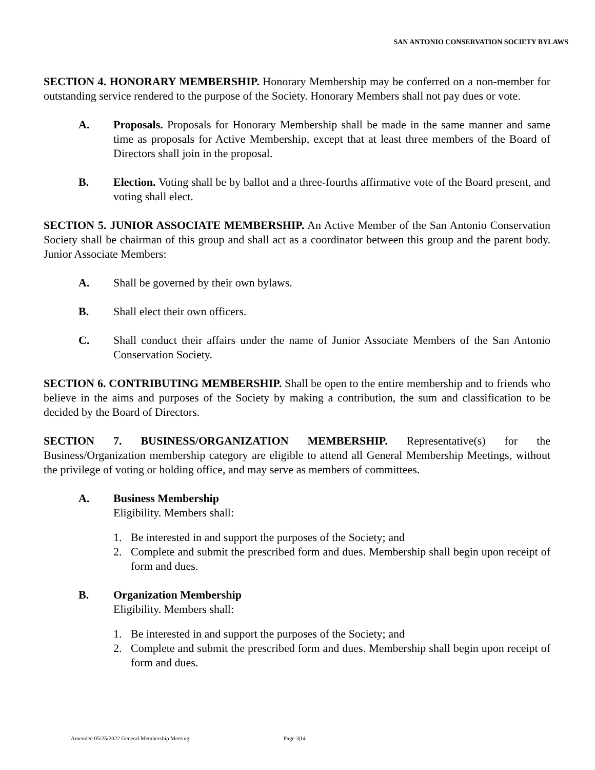SAN ANTONIO CONSERVATION SOCIETY BYLAWS
SECTION 4. HONORARY MEMBERSHIP. Honorary Membership may be conferred on a non-member for outstanding service rendered to the purpose of the Society. Honorary Members shall not pay dues or vote.
A. Proposals. Proposals for Honorary Membership shall be made in the same manner and same time as proposals for Active Membership, except that at least three members of the Board of Directors shall join in the proposal.
B. Election. Voting shall be by ballot and a three-fourths affirmative vote of the Board present, and voting shall elect.
SECTION 5. JUNIOR ASSOCIATE MEMBERSHIP. An Active Member of the San Antonio Conservation Society shall be chairman of this group and shall act as a coordinator between this group and the parent body. Junior Associate Members:
A. Shall be governed by their own bylaws.
B. Shall elect their own officers.
C. Shall conduct their affairs under the name of Junior Associate Members of the San Antonio Conservation Society.
SECTION 6. CONTRIBUTING MEMBERSHIP. Shall be open to the entire membership and to friends who believe in the aims and purposes of the Society by making a contribution, the sum and classification to be decided by the Board of Directors.
SECTION 7. BUSINESS/ORGANIZATION MEMBERSHIP. Representative(s) for the Business/Organization membership category are eligible to attend all General Membership Meetings, without the privilege of voting or holding office, and may serve as members of committees.
A. Business Membership
Eligibility. Members shall:
1. Be interested in and support the purposes of the Society; and
2. Complete and submit the prescribed form and dues. Membership shall begin upon receipt of form and dues.
B. Organization Membership
Eligibility. Members shall:
1. Be interested in and support the purposes of the Society; and
2. Complete and submit the prescribed form and dues. Membership shall begin upon receipt of form and dues.
Amended 05/25/2022 General Membership Meeting Page 3|14